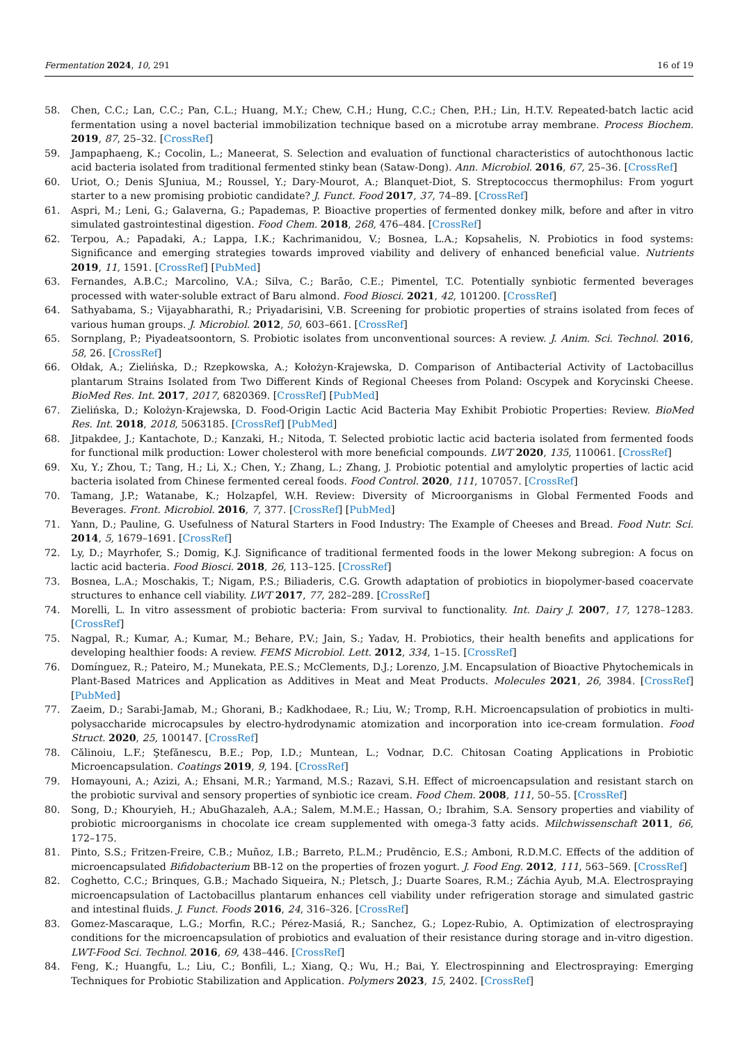Fermentation 2024, 10, 291 16 of 19
58. Chen, C.C.; Lan, C.C.; Pan, C.L.; Huang, M.Y.; Chew, C.H.; Hung, C.C.; Chen, P.H.; Lin, H.T.V. Repeated-batch lactic acid fermentation using a novel bacterial immobilization technique based on a microtube array membrane. Process Biochem. 2019, 87, 25–32. [CrossRef]
59. Jampaphaeng, K.; Cocolin, L.; Maneerat, S. Selection and evaluation of functional characteristics of autochthonous lactic acid bacteria isolated from traditional fermented stinky bean (Sataw-Dong). Ann. Microbiol. 2016, 67, 25–36. [CrossRef]
60. Uriot, O.; Denis SJuniua, M.; Roussel, Y.; Dary-Mourot, A.; Blanquet-Diot, S. Streptococcus thermophilus: From yogurt starter to a new promising probiotic candidate? J. Funct. Food 2017, 37, 74–89. [CrossRef]
61. Aspri, M.; Leni, G.; Galaverna, G.; Papademas, P. Bioactive properties of fermented donkey milk, before and after in vitro simulated gastrointestinal digestion. Food Chem. 2018, 268, 476–484. [CrossRef]
62. Terpou, A.; Papadaki, A.; Lappa, I.K.; Kachrimanidou, V.; Bosnea, L.A.; Kopsahelis, N. Probiotics in food systems: Significance and emerging strategies towards improved viability and delivery of enhanced beneficial value. Nutrients 2019, 11, 1591. [CrossRef] [PubMed]
63. Fernandes, A.B.C.; Marcolino, V.A.; Silva, C.; Barão, C.E.; Pimentel, T.C. Potentially synbiotic fermented beverages processed with water-soluble extract of Baru almond. Food Biosci. 2021, 42, 101200. [CrossRef]
64. Sathyabama, S.; Vijayabharathi, R.; Priyadarisini, V.B. Screening for probiotic properties of strains isolated from feces of various human groups. J. Microbiol. 2012, 50, 603–661. [CrossRef]
65. Sornplang, P.; Piyadeatsoontorn, S. Probiotic isolates from unconventional sources: A review. J. Anim. Sci. Technol. 2016, 58, 26. [CrossRef]
66. Ołdak, A.; Zielińska, D.; Rzepkowska, A.; Kołożyn-Krajewska, D. Comparison of Antibacterial Activity of Lactobacillus plantarum Strains Isolated from Two Different Kinds of Regional Cheeses from Poland: Oscypek and Korycinski Cheese. BioMed Res. Int. 2017, 2017, 6820369. [CrossRef] [PubMed]
67. Zielińska, D.; Kolożyn-Krajewska, D. Food-Origin Lactic Acid Bacteria May Exhibit Probiotic Properties: Review. BioMed Res. Int. 2018, 2018, 5063185. [CrossRef] [PubMed]
68. Jitpakdee, J.; Kantachote, D.; Kanzaki, H.; Nitoda, T. Selected probiotic lactic acid bacteria isolated from fermented foods for functional milk production: Lower cholesterol with more beneficial compounds. LWT 2020, 135, 110061. [CrossRef]
69. Xu, Y.; Zhou, T.; Tang, H.; Li, X.; Chen, Y.; Zhang, L.; Zhang, J. Probiotic potential and amylolytic properties of lactic acid bacteria isolated from Chinese fermented cereal foods. Food Control. 2020, 111, 107057. [CrossRef]
70. Tamang, J.P.; Watanabe, K.; Holzapfel, W.H. Review: Diversity of Microorganisms in Global Fermented Foods and Beverages. Front. Microbiol. 2016, 7, 377. [CrossRef] [PubMed]
71. Yann, D.; Pauline, G. Usefulness of Natural Starters in Food Industry: The Example of Cheeses and Bread. Food Nutr. Sci. 2014, 5, 1679–1691. [CrossRef]
72. Ly, D.; Mayrhofer, S.; Domig, K.J. Significance of traditional fermented foods in the lower Mekong subregion: A focus on lactic acid bacteria. Food Biosci. 2018, 26, 113–125. [CrossRef]
73. Bosnea, L.A.; Moschakis, T.; Nigam, P.S.; Biliaderis, C.G. Growth adaptation of probiotics in biopolymer-based coacervate structures to enhance cell viability. LWT 2017, 77, 282–289. [CrossRef]
74. Morelli, L. In vitro assessment of probiotic bacteria: From survival to functionality. Int. Dairy J. 2007, 17, 1278–1283. [CrossRef]
75. Nagpal, R.; Kumar, A.; Kumar, M.; Behare, P.V.; Jain, S.; Yadav, H. Probiotics, their health benefits and applications for developing healthier foods: A review. FEMS Microbiol. Lett. 2012, 334, 1–15. [CrossRef]
76. Domínguez, R.; Pateiro, M.; Munekata, P.E.S.; McClements, D.J.; Lorenzo, J.M. Encapsulation of Bioactive Phytochemicals in Plant-Based Matrices and Application as Additives in Meat and Meat Products. Molecules 2021, 26, 3984. [CrossRef] [PubMed]
77. Zaeim, D.; Sarabi-Jamab, M.; Ghorani, B.; Kadkhodaee, R.; Liu, W.; Tromp, R.H. Microencapsulation of probiotics in multi-polysaccharide microcapsules by electro-hydrodynamic atomization and incorporation into ice-cream formulation. Food Struct. 2020, 25, 100147. [CrossRef]
78. Călinoiu, L.F.; Ştefănescu, B.E.; Pop, I.D.; Muntean, L.; Vodnar, D.C. Chitosan Coating Applications in Probiotic Microencapsulation. Coatings 2019, 9, 194. [CrossRef]
79. Homayouni, A.; Azizi, A.; Ehsani, M.R.; Yarmand, M.S.; Razavi, S.H. Effect of microencapsulation and resistant starch on the probiotic survival and sensory properties of synbiotic ice cream. Food Chem. 2008, 111, 50–55. [CrossRef]
80. Song, D.; Khouryieh, H.; AbuGhazaleh, A.A.; Salem, M.M.E.; Hassan, O.; Ibrahim, S.A. Sensory properties and viability of probiotic microorganisms in chocolate ice cream supplemented with omega-3 fatty acids. Milchwissenschaft 2011, 66, 172–175.
81. Pinto, S.S.; Fritzen-Freire, C.B.; Muñoz, I.B.; Barreto, P.L.M.; Prudêncio, E.S.; Amboni, R.D.M.C. Effects of the addition of microencapsulated Bifidobacterium BB-12 on the properties of frozen yogurt. J. Food Eng. 2012, 111, 563–569. [CrossRef]
82. Coghetto, C.C.; Brinques, G.B.; Machado Siqueira, N.; Pletsch, J.; Duarte Soares, R.M.; Záchia Ayub, M.A. Electrospraying microencapsulation of Lactobacillus plantarum enhances cell viability under refrigeration storage and simulated gastric and intestinal fluids. J. Funct. Foods 2016, 24, 316–326. [CrossRef]
83. Gomez-Mascaraque, L.G.; Morfin, R.C.; Pérez-Masiá, R.; Sanchez, G.; Lopez-Rubio, A. Optimization of electrospraying conditions for the microencapsulation of probiotics and evaluation of their resistance during storage and in-vitro digestion. LWT-Food Sci. Technol. 2016, 69, 438–446. [CrossRef]
84. Feng, K.; Huangfu, L.; Liu, C.; Bonfili, L.; Xiang, Q.; Wu, H.; Bai, Y. Electrospinning and Electrospraying: Emerging Techniques for Probiotic Stabilization and Application. Polymers 2023, 15, 2402. [CrossRef]